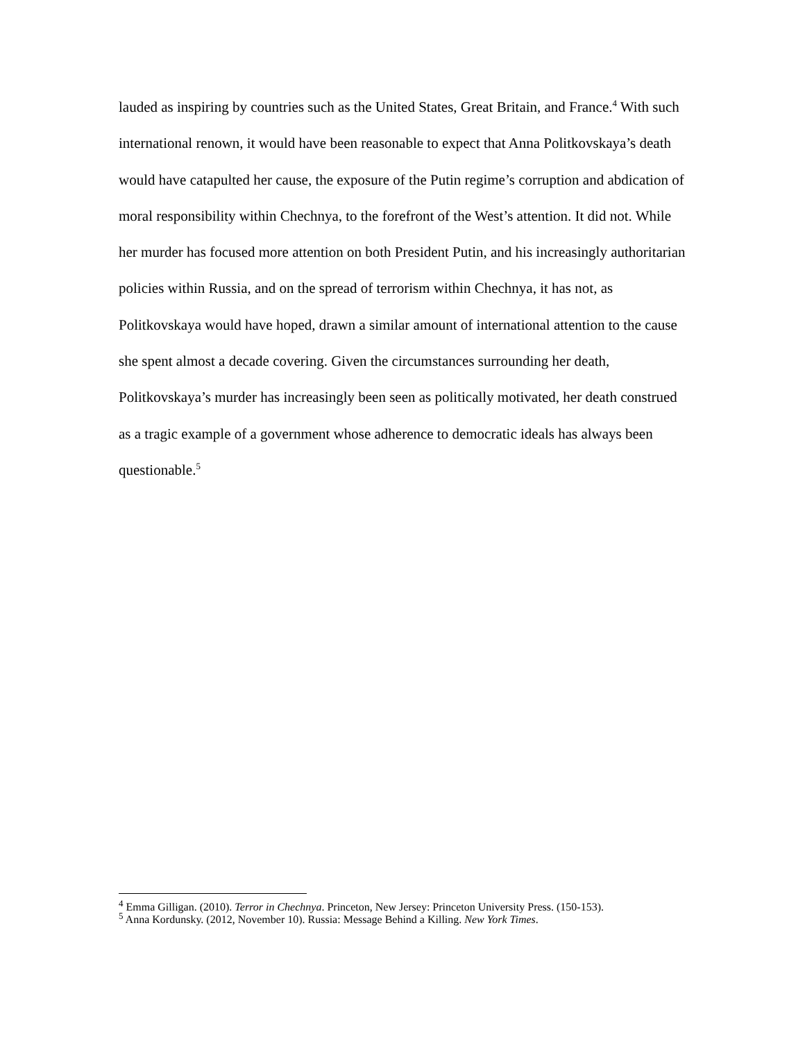lauded as inspiring by countries such as the United States, Great Britain, and France.<sup>4</sup> With such international renown, it would have been reasonable to expect that Anna Politkovskaya’s death would have catapulted her cause, the exposure of the Putin regime’s corruption and abdication of moral responsibility within Chechnya, to the forefront of the West’s attention. It did not. While her murder has focused more attention on both President Putin, and his increasingly authoritarian policies within Russia, and on the spread of terrorism within Chechnya, it has not, as Politkovskaya would have hoped, drawn a similar amount of international attention to the cause she spent almost a decade covering. Given the circumstances surrounding her death, Politkovskaya’s murder has increasingly been seen as politically motivated, her death construed as a tragic example of a government whose adherence to democratic ideals has always been questionable.<sup>5</sup>
<sup>4</sup> Emma Gilligan. (2010). Terror in Chechnya. Princeton, New Jersey: Princeton University Press. (150-153).
<sup>5</sup> Anna Kordunsky. (2012, November 10). Russia: Message Behind a Killing. New York Times.